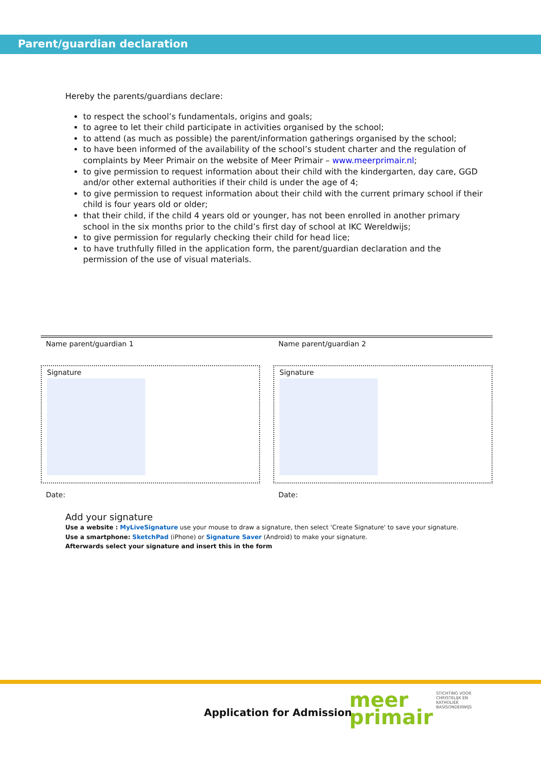Parent/guardian declaration
Hereby the parents/guardians declare:
to respect the school’s fundamentals, origins and goals;
to agree to let their child participate in activities organised by the school;
to attend (as much as possible) the parent/information gatherings organised by the school;
to have been informed of the availability of the school’s student charter and the regulation of complaints by Meer Primair on the website of Meer Primair – www.meerprimair.nl;
to give permission to request information about their child with the kindergarten, day care, GGD and/or other external authorities if their child is under the age of 4;
to give permission to request information about their child with the current primary school if their child is four years old or older;
that their child, if the child 4 years old or younger, has not been enrolled in another primary school in the six months prior to the child’s first day of school at IKC Wereldwijs;
to give permission for regularly checking their child for head lice;
to have truthfully filled in the application form, the parent/guardian declaration and the permission of the use of visual materials.
Name parent/guardian 1
Signature
Date:
Name parent/guardian 2
Signature
Date:
Add your signature
Use a website : MyLiveSignature use your mouse to draw a signature, then select 'Create Signature' to save your signature.
Use a smartphone: SketchPad (iPhone) or Signature Saver (Android) to make your signature.
Afterwards select your signature and insert this in the form
Application for Admission
meer
primair STICHTING VOOR
CHRISTELIJK EN
KATHOLIEK
BASISONDERWIJS